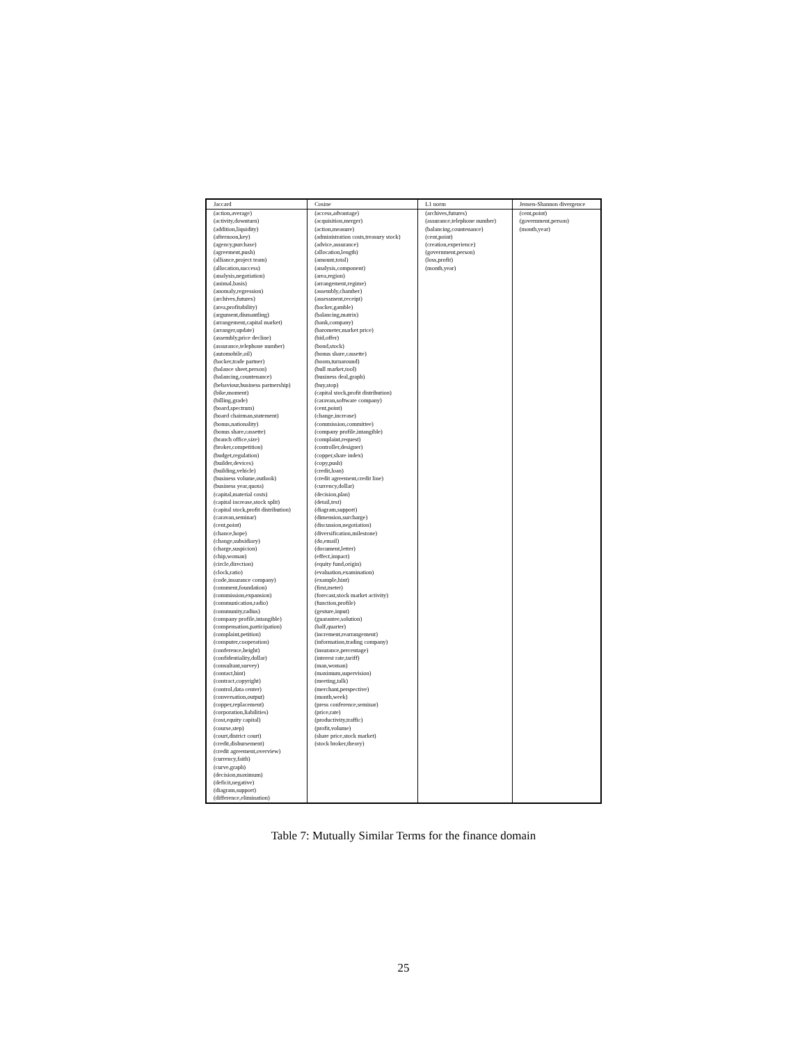| Jaccard | Cosine | L1 norm | Jensen-Shannon divergence |
| --- | --- | --- | --- |
| (action,average) (activity,downturn) (addition,liquidity) (afternoon,key) (agency,purchase) (agreement,push) (alliance,project team) (allocation,success) (analysis,negotiation) (animal,basis) (anomaly,regression) (archives,futures) (area,profitability) (argument,dismantling) (arrangement,capital market) (arranger,update) (assembly,price decline) (assurance,telephone number) (automobile,oil) (backer,trade partner) (balance sheet,person) (balancing,countenance) (behaviour,business partnership) (bike,moment) (billing,grade) (board,spectrum) (board chairman,statement) (bonus,nationality) (bonus share,cassette) (branch office,size) (broker,competition) (budget,regulation) (builder,devices) (building,vehicle) (business volume,outlook) (business year,quota) (capital,material costs) (capital increase,stock split) (capital stock,profit distribution) (caravan,seminar) (cent,point) (chance,hope) (change,subsidiary) (charge,suspicion) (chip,woman) (circle,direction) (clock,ratio) (code,insurance company) (comment,foundation) (commission,expansion) (communication,radio) (community,radius) (company profile,intangible) (compensation,participation) (complaint,petition) (computer,cooperation) (conference,height) (confidentiality,dollar) (consultant,survey) (contact,hint) (contract,copyright) (control,data center) (conversation,output) (copper,replacement) (corporation,liabilities) (cost,equity capital) (course,step) (court,district court) (credit,disbursement) (credit agreement,overview) (currency,faith) (curve,graph) (decision,maximum) (deficit,negative) (diagram,support) (difference,elimination) | (access,advantage) (acquisition,merger) (action,measure) (administration costs,treasury stock) (advice,assurance) (allocation,length) (amount,total) (analysis,component) (area,region) (arrangement,regime) (assembly,chamber) (assessment,receipt) (backer,gamble) (balancing,matrix) (bank,company) (barometer,market price) (bid,offer) (bond,stock) (bonus share,cassette) (boom,turnaround) (bull market,tool) (business deal,graph) (buy,stop) (capital stock,profit distribution) (caravan,software company) (cent,point) (change,increase) (commission,committee) (company profile,intangible) (complaint,request) (controller,designer) (copper,share index) (copy,push) (credit,loan) (credit agreement,credit line) (currency,dollar) (decision,plan) (detail,test) (diagram,support) (dimension,surcharge) (discussion,negotiation) (diversification,milestone) (do,email) (document,letter) (effect,impact) (equity fund,origin) (evaluation,examination) (example,hint) (first,meter) (forecast,stock market activity) (function,profile) (gesture,input) (guarantee,solution) (half,quarter) (increment,rearrangement) (information,trading company) (insurance,percentage) (interest rate,tariff) (man,woman) (maximum,supervision) (meeting,talk) (merchant,perspective) (month,week) (press conference,seminar) (price,rate) (productivity,traffic) (profit,volume) (share price,stock market) (stock broker,theory) | (archives,futures) (assurance,telephone number) (balancing,countenance) (cent,point) (creation,experience) (government,person) (loss,profit) (month,year) | (cent,point) (government,person) (month,year) |
Table 7: Mutually Similar Terms for the finance domain
25